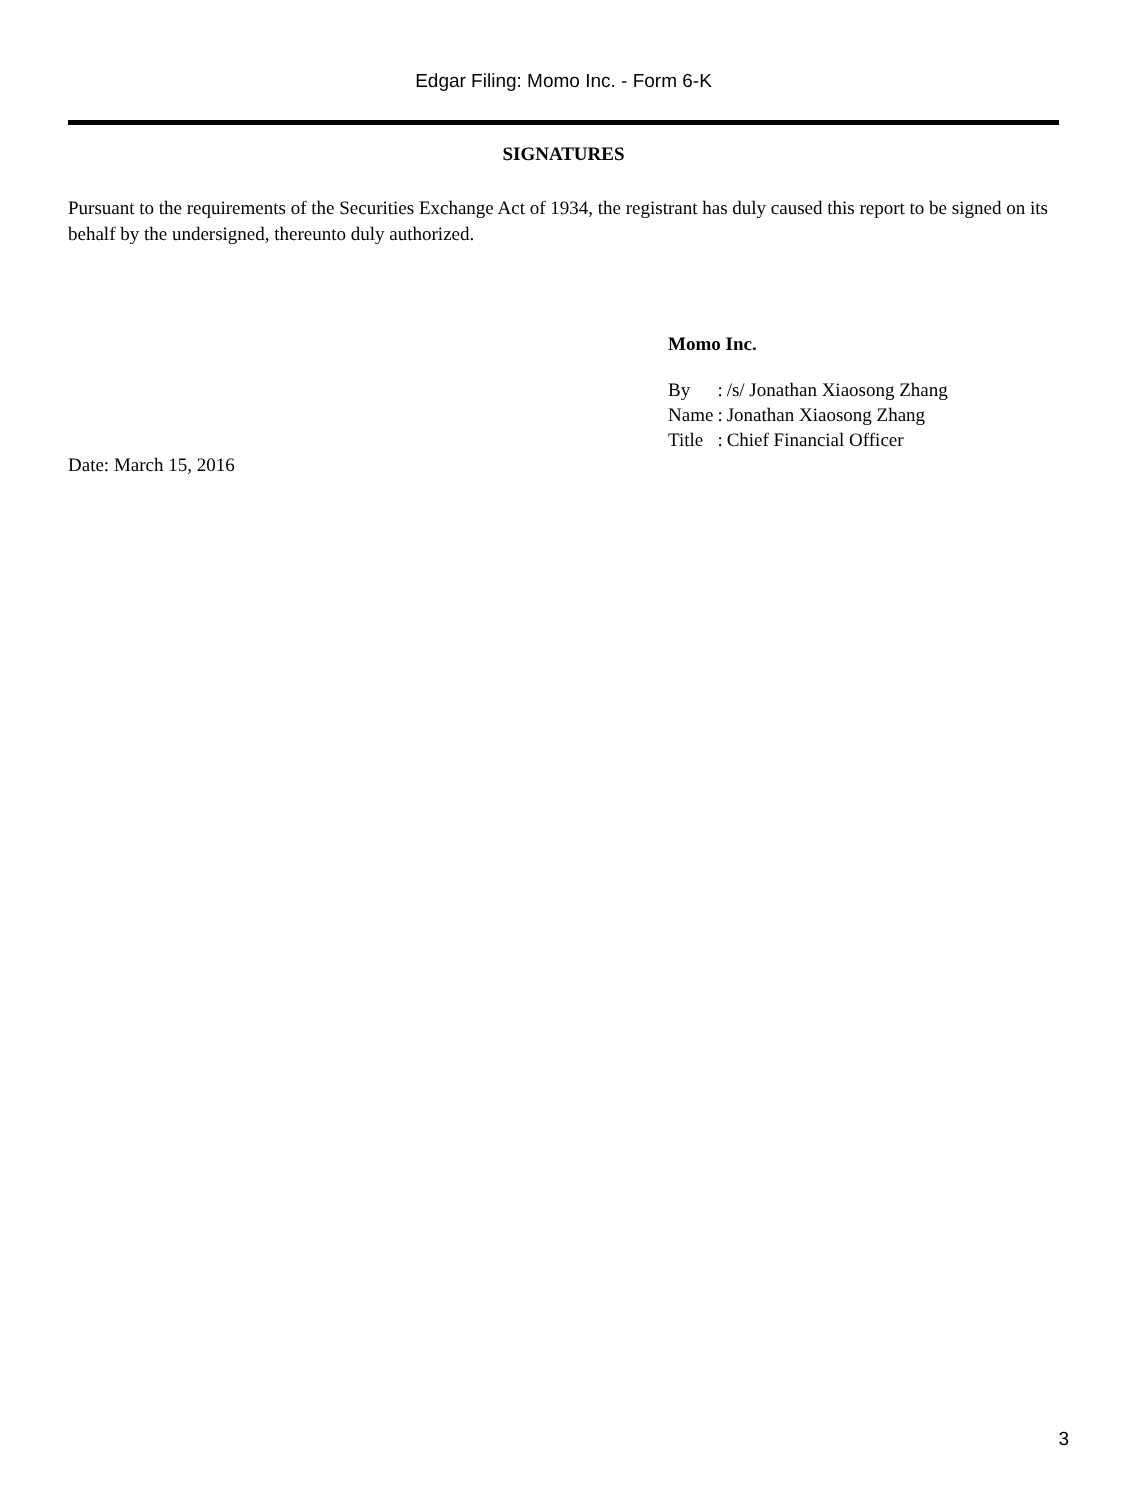Edgar Filing: Momo Inc. - Form 6-K
SIGNATURES
Pursuant to the requirements of the Securities Exchange Act of 1934, the registrant has duly caused this report to be signed on its behalf by the undersigned, thereunto duly authorized.
Momo Inc.
| By | : | /s/ Jonathan Xiaosong Zhang |
| Name | : | Jonathan Xiaosong Zhang |
| Title | : | Chief Financial Officer |
Date: March 15, 2016
3